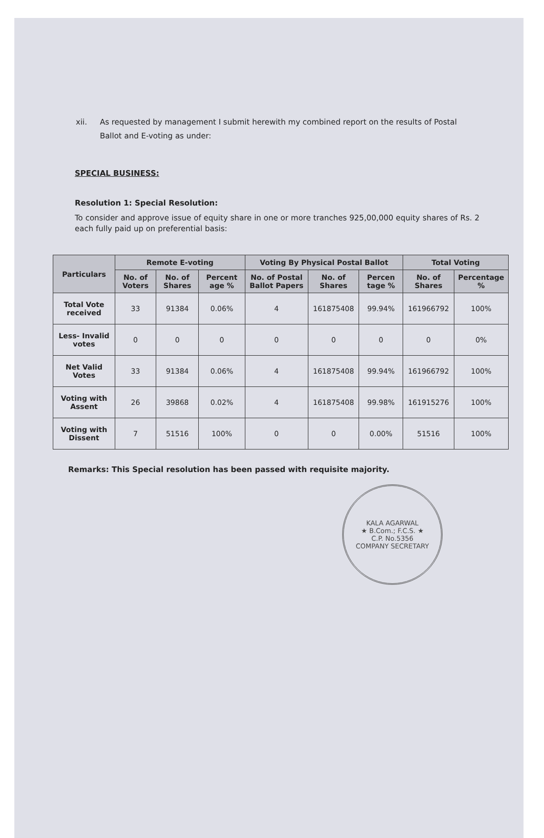xii. As requested by management I submit herewith my combined report on the results of Postal Ballot and E-voting as under:
SPECIAL BUSINESS:
Resolution 1: Special Resolution:
To consider and approve issue of equity share in one or more tranches 925,00,000 equity shares of Rs. 2 each fully paid up on preferential basis:
| Particulars | Remote E-voting | | | Voting By Physical Postal Ballot | | | Total Voting | |
| --- | --- | --- | --- | --- | --- | --- | --- | --- |
| | No. of Voters | No. of Shares | Percent age % | No. of Postal Ballot Papers | No. of Shares | Percen tage % | No. of Shares | Percentage % |
| Total Vote received | 33 | 91384 | 0.06% | 4 | 161875408 | 99.94% | 161966792 | 100% |
| Less- Invalid votes | 0 | 0 | 0 | 0 | 0 | 0 | 0 | 0% |
| Net Valid Votes | 33 | 91384 | 0.06% | 4 | 161875408 | 99.94% | 161966792 | 100% |
| Voting with Assent | 26 | 39868 | 0.02% | 4 | 161875408 | 99.98% | 161915276 | 100% |
| Voting with Dissent | 7 | 51516 | 100% | 0 | 0 | 0.00% | 51516 | 100% |
Remarks: This Special resolution has been passed with requisite majority.
KALA AGARWAL
★ B.Com.; F.C.S. ★
C.P. No.5356
COMPANY SECRETARY